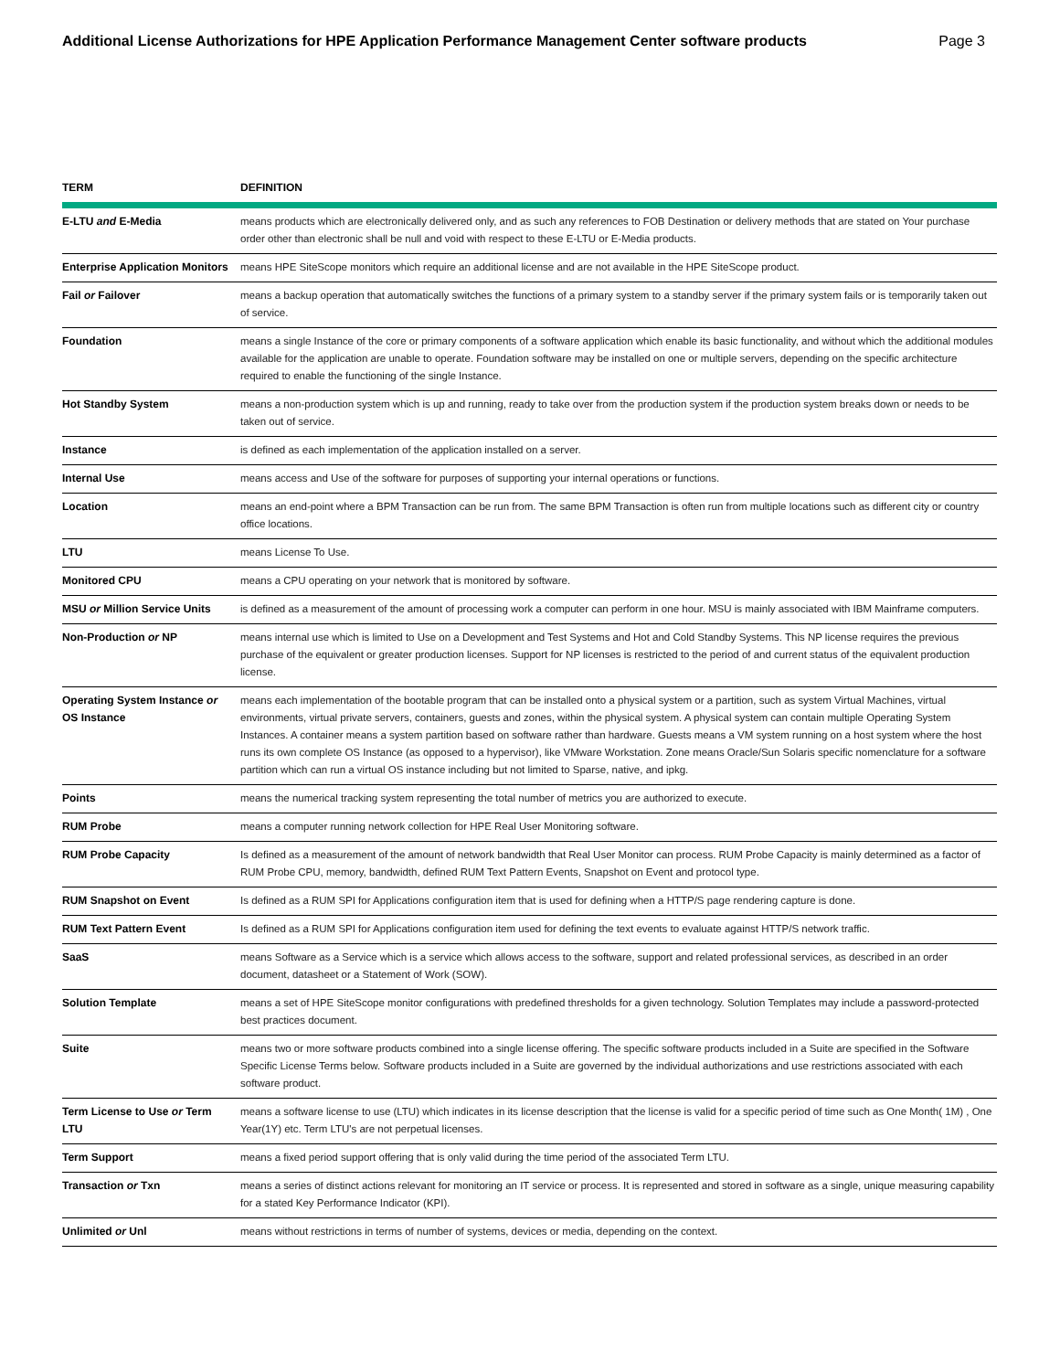Additional License Authorizations for HPE Application Performance Management Center software products Page 3
| TERM | DEFINITION |
| --- | --- |
| E-LTU and E-Media | means products which are electronically delivered only, and as such any references to FOB Destination or delivery methods that are stated on Your purchase order other than electronic shall be null and void with respect to these E-LTU or E-Media products. |
| Enterprise Application Monitors | means HPE SiteScope monitors which require an additional license and are not available in the HPE SiteScope product. |
| Fail or Failover | means a backup operation that automatically switches the functions of a primary system to a standby server if the primary system fails or is temporarily taken out of service. |
| Foundation | means a single Instance of the core or primary components of a software application which enable its basic functionality, and without which the additional modules available for the application are unable to operate. Foundation software may be installed on one or multiple servers, depending on the specific architecture required to enable the functioning of the single Instance. |
| Hot Standby System | means a non-production system which is up and running, ready to take over from the production system if the production system breaks down or needs to be taken out of service. |
| Instance | is defined as each implementation of the application installed on a server. |
| Internal Use | means access and Use of the software for purposes of supporting your internal operations or functions. |
| Location | means an end-point where a BPM Transaction can be run from. The same BPM Transaction is often run from multiple locations such as different city or country office locations. |
| LTU | means License To Use. |
| Monitored CPU | means a CPU operating on your network that is monitored by software. |
| MSU or Million Service Units | is defined as a measurement of the amount of processing work a computer can perform in one hour. MSU is mainly associated with IBM Mainframe computers. |
| Non-Production or NP | means internal use which is limited to Use on a Development and Test Systems and Hot and Cold Standby Systems. This NP license requires the previous purchase of the equivalent or greater production licenses. Support for NP licenses is restricted to the period of and current status of the equivalent production license. |
| Operating System Instance or OS Instance | means each implementation of the bootable program that can be installed onto a physical system or a partition, such as system Virtual Machines, virtual environments, virtual private servers, containers, guests and zones, within the physical system. A physical system can contain multiple Operating System Instances. A container means a system partition based on software rather than hardware. Guests means a VM system running on a host system where the host runs its own complete OS Instance (as opposed to a hypervisor), like VMware Workstation. Zone means Oracle/Sun Solaris specific nomenclature for a software partition which can run a virtual OS instance including but not limited to Sparse, native, and ipkg. |
| Points | means the numerical tracking system representing the total number of metrics you are authorized to execute. |
| RUM Probe | means a computer running network collection for HPE Real User Monitoring software. |
| RUM Probe Capacity | Is defined as a measurement of the amount of network bandwidth that Real User Monitor can process. RUM Probe Capacity is mainly determined as a factor of RUM Probe CPU, memory, bandwidth, defined RUM Text Pattern Events, Snapshot on Event and protocol type. |
| RUM Snapshot on Event | Is defined as a RUM SPI for Applications configuration item that is used for defining when a HTTP/S page rendering capture is done. |
| RUM Text Pattern Event | Is defined as a RUM SPI for Applications configuration item used for defining the text events to evaluate against HTTP/S network traffic. |
| SaaS | means Software as a Service which is a service which allows access to the software, support and related professional services, as described in an order document, datasheet or a Statement of Work (SOW). |
| Solution Template | means a set of HPE SiteScope monitor configurations with predefined thresholds for a given technology. Solution Templates may include a password-protected best practices document. |
| Suite | means two or more software products combined into a single license offering. The specific software products included in a Suite are specified in the Software Specific License Terms below. Software products included in a Suite are governed by the individual authorizations and use restrictions associated with each software product. |
| Term License to Use or Term LTU | means a software license to use (LTU) which indicates in its license description that the license is valid for a specific period of time such as One Month( 1M) , One Year(1Y) etc. Term LTU's are not perpetual licenses. |
| Term Support | means a fixed period support offering that is only valid during the time period of the associated Term LTU. |
| Transaction or Txn | means a series of distinct actions relevant for monitoring an IT service or process. It is represented and stored in software as a single, unique measuring capability for a stated Key Performance Indicator (KPI). |
| Unlimited or Unl | means without restrictions in terms of number of systems, devices or media, depending on the context. |